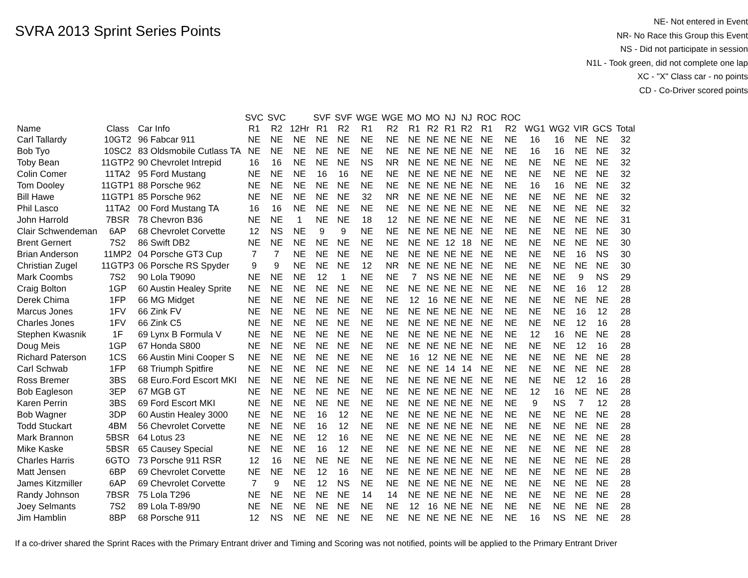SVRA 2013 Sprint Series Points
NE- Not entered in Event
NR- No Race this Group this Event
NS - Did not participate in session
N1L - Took green, did not complete one lap
XC - "X" Class car - no points
CD - Co-Driver scored points
| Name | Class | Car Info | SVC R1 | SVC R2 | 12Hr | SVF R1 | SVF R2 | WGE R1 | WGE R2 | MO R1 | MO R2 | NJ R1 | NJ R2 | ROC R1 | ROC R2 | WG1 | WG2 | VIR | GCS | Total |
| --- | --- | --- | --- | --- | --- | --- | --- | --- | --- | --- | --- | --- | --- | --- | --- | --- | --- | --- | --- | --- |
| Carl Tallardy | 10GT2 | 96 Fabcar 911 | NE | NE | NE | NE | NE | NE | NE | NE | NE | NE | NE | NE | NE | 16 | 16 | NE | NE | 32 |
| Bob Tyo | 10SC2 | 83 Oldsmobile Cutlass TA | NE | NE | NE | NE | NE | NE | NE | NE | NE | NE | NE | NE | NE | 16 | 16 | NE | NE | 32 |
| Toby Bean | 11GTP2 | 90 Chevrolet Intrepid | 16 | 16 | NE | NE | NE | NS | NR | NE | NE | NE | NE | NE | NE | NE | NE | NE | NE | 32 |
| Colin Comer | 11TA2 | 95 Ford Mustang | NE | NE | NE | 16 | 16 | NE | NE | NE | NE | NE | NE | NE | NE | NE | NE | NE | NE | 32 |
| Tom Dooley | 11GTP1 | 88 Porsche 962 | NE | NE | NE | NE | NE | NE | NE | NE | NE | NE | NE | NE | NE | 16 | 16 | NE | NE | 32 |
| Bill Hawe | 11GTP1 | 85 Porsche 962 | NE | NE | NE | NE | NE | 32 | NR | NE | NE | NE | NE | NE | NE | NE | NE | NE | NE | 32 |
| Phil Lasco | 11TA2 | 00 Ford Mustang TA | 16 | 16 | NE | NE | NE | NE | NE | NE | NE | NE | NE | NE | NE | NE | NE | NE | NE | 32 |
| John Harrold | 7BSR | 78 Chevron B36 | NE | NE | 1 | NE | NE | 18 | 12 | NE | NE | NE | NE | NE | NE | NE | NE | NE | NE | 31 |
| Clair Schwendeman | 6AP | 68 Chevrolet Corvette | 12 | NS | NE | 9 | 9 | NE | NE | NE | NE | NE | NE | NE | NE | NE | NE | NE | NE | 30 |
| Brent Gernert | 7S2 | 86 Swift DB2 | NE | NE | NE | NE | NE | NE | NE | NE | NE | 12 | 18 | NE | NE | NE | NE | NE | NE | 30 |
| Brian Anderson | 11MP2 | 04 Porsche GT3 Cup | 7 | 7 | NE | NE | NE | NE | NE | NE | NE | NE | NE | NE | NE | NE | NE | 16 | NS | 30 |
| Christian Zugel | 11GTP3 | 06 Porsche RS Spyder | 9 | 9 | NE | NE | NE | 12 | NR | NE | NE | NE | NE | NE | NE | NE | NE | NE | NE | 30 |
| Mark Coombs | 7S2 | 90 Lola T9090 | NE | NE | NE | 12 | 1 | NE | NE | 7 | NS | NE | NE | NE | NE | NE | NE | 9 | NS | 29 |
| Craig Bolton | 1GP | 60 Austin Healey Sprite | NE | NE | NE | NE | NE | NE | NE | NE | NE | NE | NE | NE | NE | NE | NE | 16 | 12 | 28 |
| Derek Chima | 1FP | 66 MG Midget | NE | NE | NE | NE | NE | NE | NE | 12 | 16 | NE | NE | NE | NE | NE | NE | NE | NE | 28 |
| Marcus Jones | 1FV | 66 Zink FV | NE | NE | NE | NE | NE | NE | NE | NE | NE | NE | NE | NE | NE | NE | NE | 16 | 12 | 28 |
| Charles Jones | 1FV | 66 Zink C5 | NE | NE | NE | NE | NE | NE | NE | NE | NE | NE | NE | NE | NE | NE | NE | 12 | 16 | 28 |
| Stephen Kwasnik | 1F | 69 Lynx B Formula V | NE | NE | NE | NE | NE | NE | NE | NE | NE | NE | NE | NE | NE | 12 | 16 | NE | NE | 28 |
| Doug Meis | 1GP | 67 Honda S800 | NE | NE | NE | NE | NE | NE | NE | NE | NE | NE | NE | NE | NE | NE | NE | 12 | 16 | 28 |
| Richard Paterson | 1CS | 66 Austin Mini Cooper S | NE | NE | NE | NE | NE | NE | NE | 16 | 12 | NE | NE | NE | NE | NE | NE | NE | NE | 28 |
| Carl Schwab | 1FP | 68 Triumph Spitfire | NE | NE | NE | NE | NE | NE | NE | NE | NE | 14 | 14 | NE | NE | NE | NE | NE | NE | 28 |
| Ross Bremer | 3BS | 68 Euro.Ford Escort MKI | NE | NE | NE | NE | NE | NE | NE | NE | NE | NE | NE | NE | NE | NE | NE | 12 | 16 | 28 |
| Bob Eagleson | 3EP | 67 MGB GT | NE | NE | NE | NE | NE | NE | NE | NE | NE | NE | NE | NE | NE | 12 | 16 | NE | NE | 28 |
| Karen Perrin | 3BS | 69 Ford Escort MKI | NE | NE | NE | NE | NE | NE | NE | NE | NE | NE | NE | NE | NE | 9 | NS | 7 | 12 | 28 |
| Bob Wagner | 3DP | 60 Austin Healey 3000 | NE | NE | NE | 16 | 12 | NE | NE | NE | NE | NE | NE | NE | NE | NE | NE | NE | NE | 28 |
| Todd Stuckart | 4BM | 56 Chevrolet Corvette | NE | NE | NE | 16 | 12 | NE | NE | NE | NE | NE | NE | NE | NE | NE | NE | NE | NE | 28 |
| Mark Brannon | 5BSR | 64 Lotus 23 | NE | NE | NE | 12 | 16 | NE | NE | NE | NE | NE | NE | NE | NE | NE | NE | NE | NE | 28 |
| Mike Kaske | 5BSR | 65 Causey Special | NE | NE | NE | 16 | 12 | NE | NE | NE | NE | NE | NE | NE | NE | NE | NE | NE | NE | 28 |
| Charles Harris | 6GTO | 73 Porsche 911 RSR | 12 | 16 | NE | NE | NE | NE | NE | NE | NE | NE | NE | NE | NE | NE | NE | NE | NE | 28 |
| Matt Jensen | 6BP | 69 Chevrolet Corvette | NE | NE | NE | 12 | 16 | NE | NE | NE | NE | NE | NE | NE | NE | NE | NE | NE | NE | 28 |
| James Kitzmiller | 6AP | 69 Chevrolet Corvette | 7 | 9 | NE | 12 | NS | NE | NE | NE | NE | NE | NE | NE | NE | NE | NE | NE | NE | 28 |
| Randy Johnson | 7BSR | 75 Lola T296 | NE | NE | NE | NE | NE | 14 | 14 | NE | NE | NE | NE | NE | NE | NE | NE | NE | NE | 28 |
| Joey Selmants | 7S2 | 89 Lola T-89/90 | NE | NE | NE | NE | NE | NE | NE | 12 | 16 | NE | NE | NE | NE | NE | NE | NE | NE | 28 |
| Jim Hamblin | 8BP | 68 Porsche 911 | 12 | NS | NE | NE | NE | NE | NE | NE | NE | NE | NE | NE | NE | 16 | NS | NE | NE | 28 |
If a co-driver shared the Sprint Races with the Primary Entrant driver and Timing and Scoring was not notified, points will be applied to the Primary Entrant Driver